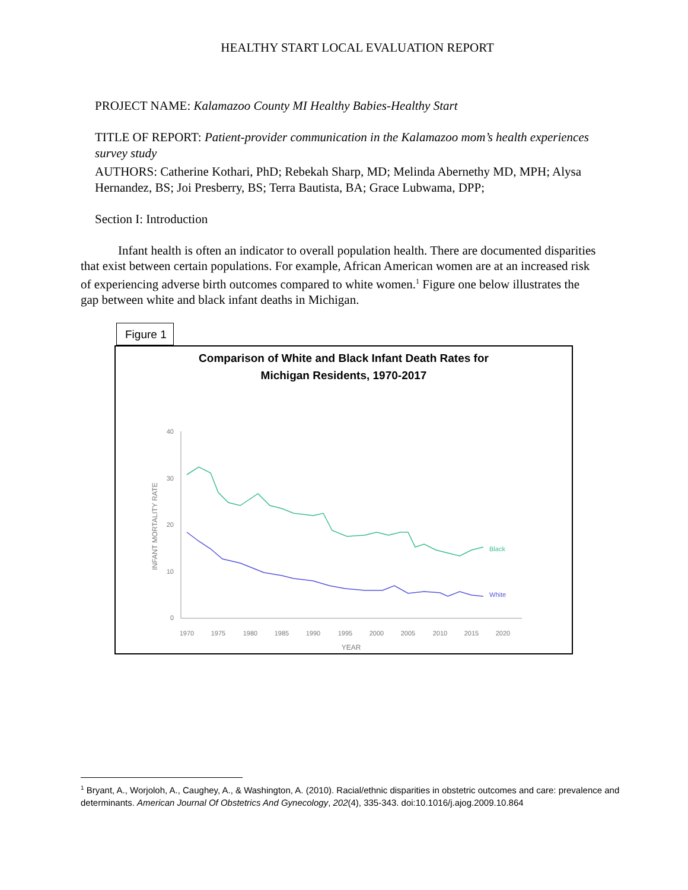HEALTHY START LOCAL EVALUATION REPORT
PROJECT NAME: Kalamazoo County MI Healthy Babies-Healthy Start
TITLE OF REPORT: Patient-provider communication in the Kalamazoo mom’s health experiences survey study
AUTHORS: Catherine Kothari, PhD; Rebekah Sharp, MD; Melinda Abernethy MD, MPH; Alysa Hernandez, BS; Joi Presberry, BS; Terra Bautista, BA; Grace Lubwama, DPP;
Section I: Introduction
Infant health is often an indicator to overall population health. There are documented disparities that exist between certain populations. For example, African American women are at an increased risk of experiencing adverse birth outcomes compared to white women.<sup>1</sup> Figure one below illustrates the gap between white and black infant deaths in Michigan.
Figure 1
Comparison of White and Black Infant Death Rates for
Michigan Residents, 1970-2017
40
30
20
10
0
1970
1975
1980
1985
1990
1995
2000
2005
2010
2015
2020
YEAR
INFANT MORTALITY RATE
Black
White
<sup>1</sup> Bryant, A., Worjoloh, A., Caughey, A., & Washington, A. (2010). Racial/ethnic disparities in obstetric outcomes and care: prevalence and determinants. American Journal Of Obstetrics And Gynecology, 202(4), 335-343. doi:10.1016/j.ajog.2009.10.864